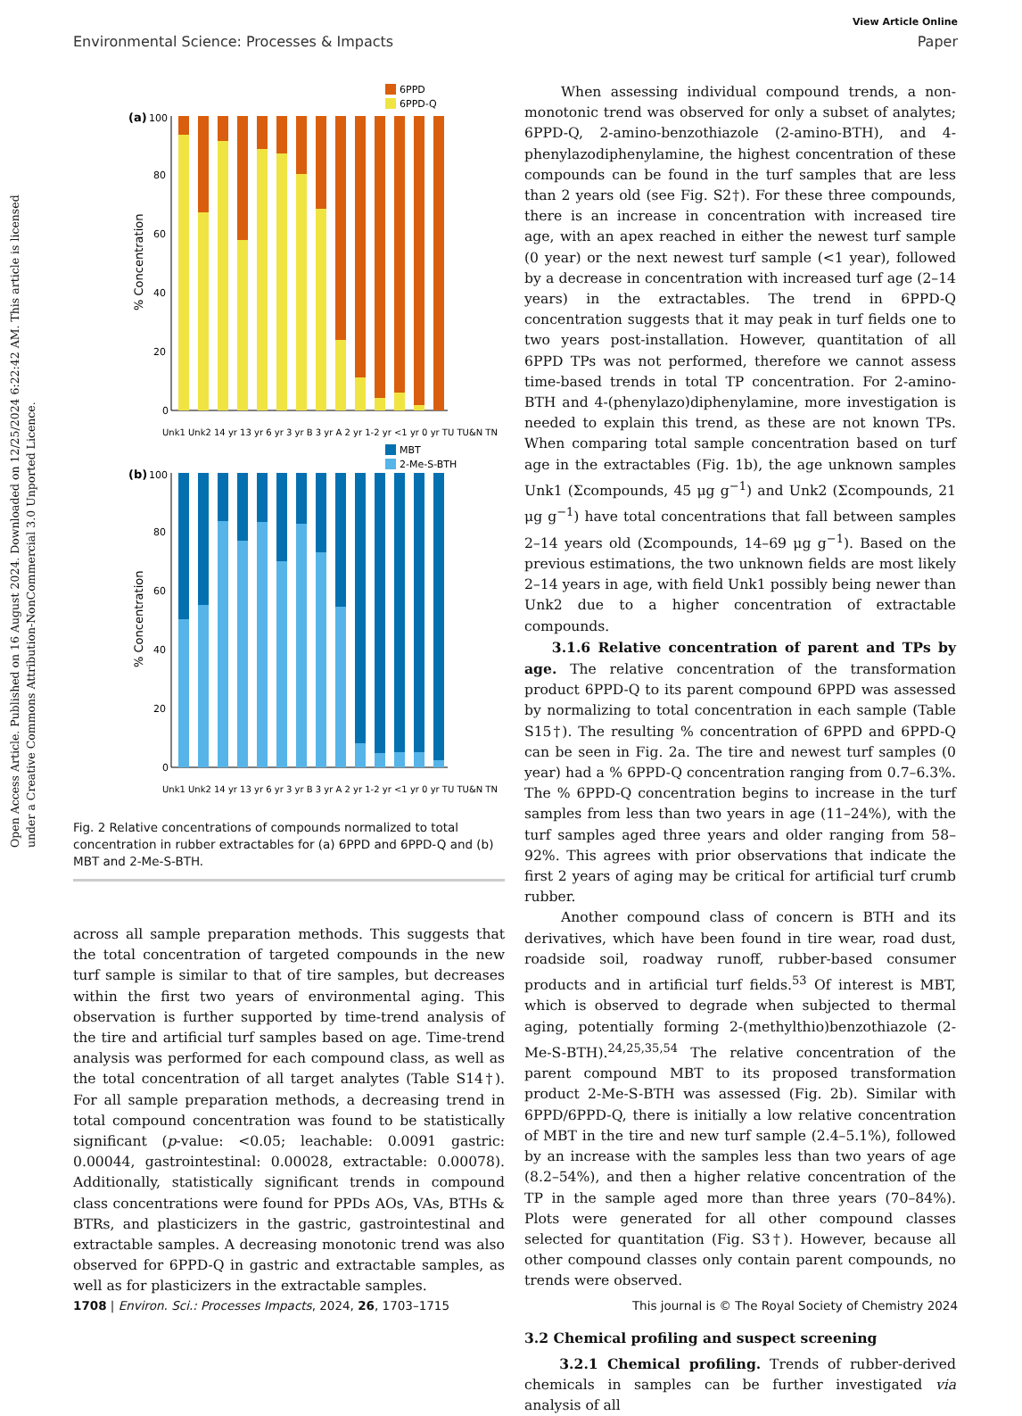View Article Online
Environmental Science: Processes & Impacts Paper
Open Access Article. Published on 16 August 2024. Downloaded on 12/25/2024 6:22:42 AM. This article is licensed under a Creative Commons Attribution-NonCommercial 3.0 Unported Licence.
6PPD
6PPD-Q
(a)
100
80
60
40
20
0
% Concentration
Unk1 Unk2 14 yr 13 yr 6 yr 3 yr B 3 yr A 2 yr 1-2 yr <1 yr 0 yr TU TU&N TN
MBT
2-Me-S-BTH
(b)
100
80
60
40
20
0
% Concentration
Unk1 Unk2 14 yr 13 yr 6 yr 3 yr B 3 yr A 2 yr 1-2 yr <1 yr 0 yr TU TU&N TN
Fig. 2 Relative concentrations of compounds normalized to total concentration in rubber extractables for (a) 6PPD and 6PPD-Q and (b) MBT and 2-Me-S-BTH.
across all sample preparation methods. This suggests that the total concentration of targeted compounds in the new turf sample is similar to that of tire samples, but decreases within the first two years of environmental aging. This observation is further supported by time-trend analysis of the tire and artificial turf samples based on age. Time-trend analysis was performed for each compound class, as well as the total concentration of all target analytes (Table S14†). For all sample preparation methods, a decreasing trend in total compound concentration was found to be statistically significant (p-value: <0.05; leachable: 0.0091 gastric: 0.00044, gastrointestinal: 0.00028, extractable: 0.00078). Additionally, statistically significant trends in compound class concentrations were found for PPDs AOs, VAs, BTHs & BTRs, and plasticizers in the gastric, gastrointestinal and extractable samples. A decreasing monotonic trend was also observed for 6PPD-Q in gastric and extractable samples, as well as for plasticizers in the extractable samples.
When assessing individual compound trends, a non-monotonic trend was observed for only a subset of analytes; 6PPD-Q, 2-amino-benzothiazole (2-amino-BTH), and 4-phenylazodiphenylamine, the highest concentration of these compounds can be found in the turf samples that are less than 2 years old (see Fig. S2†). For these three compounds, there is an increase in concentration with increased tire age, with an apex reached in either the newest turf sample (0 year) or the next newest turf sample (<1 year), followed by a decrease in concentration with increased turf age (2–14 years) in the extractables. The trend in 6PPD-Q concentration suggests that it may peak in turf fields one to two years post-installation. However, quantitation of all 6PPD TPs was not performed, therefore we cannot assess time-based trends in total TP concentration. For 2-amino-BTH and 4-(phenylazo)diphenylamine, more investigation is needed to explain this trend, as these are not known TPs. When comparing total sample concentration based on turf age in the extractables (Fig. 1b), the age unknown samples Unk1 (Σcompounds, 45 μg g<sup>−1</sup>) and Unk2 (Σcompounds, 21 μg g<sup>−1</sup>) have total concentrations that fall between samples 2–14 years old (Σcompounds, 14–69 μg g<sup>−1</sup>). Based on the previous estimations, the two unknown fields are most likely 2–14 years in age, with field Unk1 possibly being newer than Unk2 due to a higher concentration of extractable compounds.
3.1.6 Relative concentration of parent and TPs by age. The relative concentration of the transformation product 6PPD-Q to its parent compound 6PPD was assessed by normalizing to total concentration in each sample (Table S15†). The resulting % concentration of 6PPD and 6PPD-Q can be seen in Fig. 2a. The tire and newest turf samples (0 year) had a % 6PPD-Q concentration ranging from 0.7–6.3%. The % 6PPD-Q concentration begins to increase in the turf samples from less than two years in age (11–24%), with the turf samples aged three years and older ranging from 58–92%. This agrees with prior observations that indicate the first 2 years of aging may be critical for artificial turf crumb rubber.
Another compound class of concern is BTH and its derivatives, which have been found in tire wear, road dust, roadside soil, roadway runoff, rubber-based consumer products and in artificial turf fields.<sup>53</sup> Of interest is MBT, which is observed to degrade when subjected to thermal aging, potentially forming 2-(methylthio)benzothiazole (2-Me-S-BTH).<sup>24,25,35,54</sup> The relative concentration of the parent compound MBT to its proposed transformation product 2-Me-S-BTH was assessed (Fig. 2b). Similar with 6PPD/6PPD-Q, there is initially a low relative concentration of MBT in the tire and new turf sample (2.4–5.1%), followed by an increase with the samples less than two years of age (8.2–54%), and then a higher relative concentration of the TP in the sample aged more than three years (70–84%). Plots were generated for all other compound classes selected for quantitation (Fig. S3†). However, because all other compound classes only contain parent compounds, no trends were observed.
3.2 Chemical profiling and suspect screening
3.2.1 Chemical profiling. Trends of rubber-derived chemicals in samples can be further investigated via analysis of all
1708 | Environ. Sci.: Processes Impacts, 2024, 26, 1703–1715 This journal is © The Royal Society of Chemistry 2024